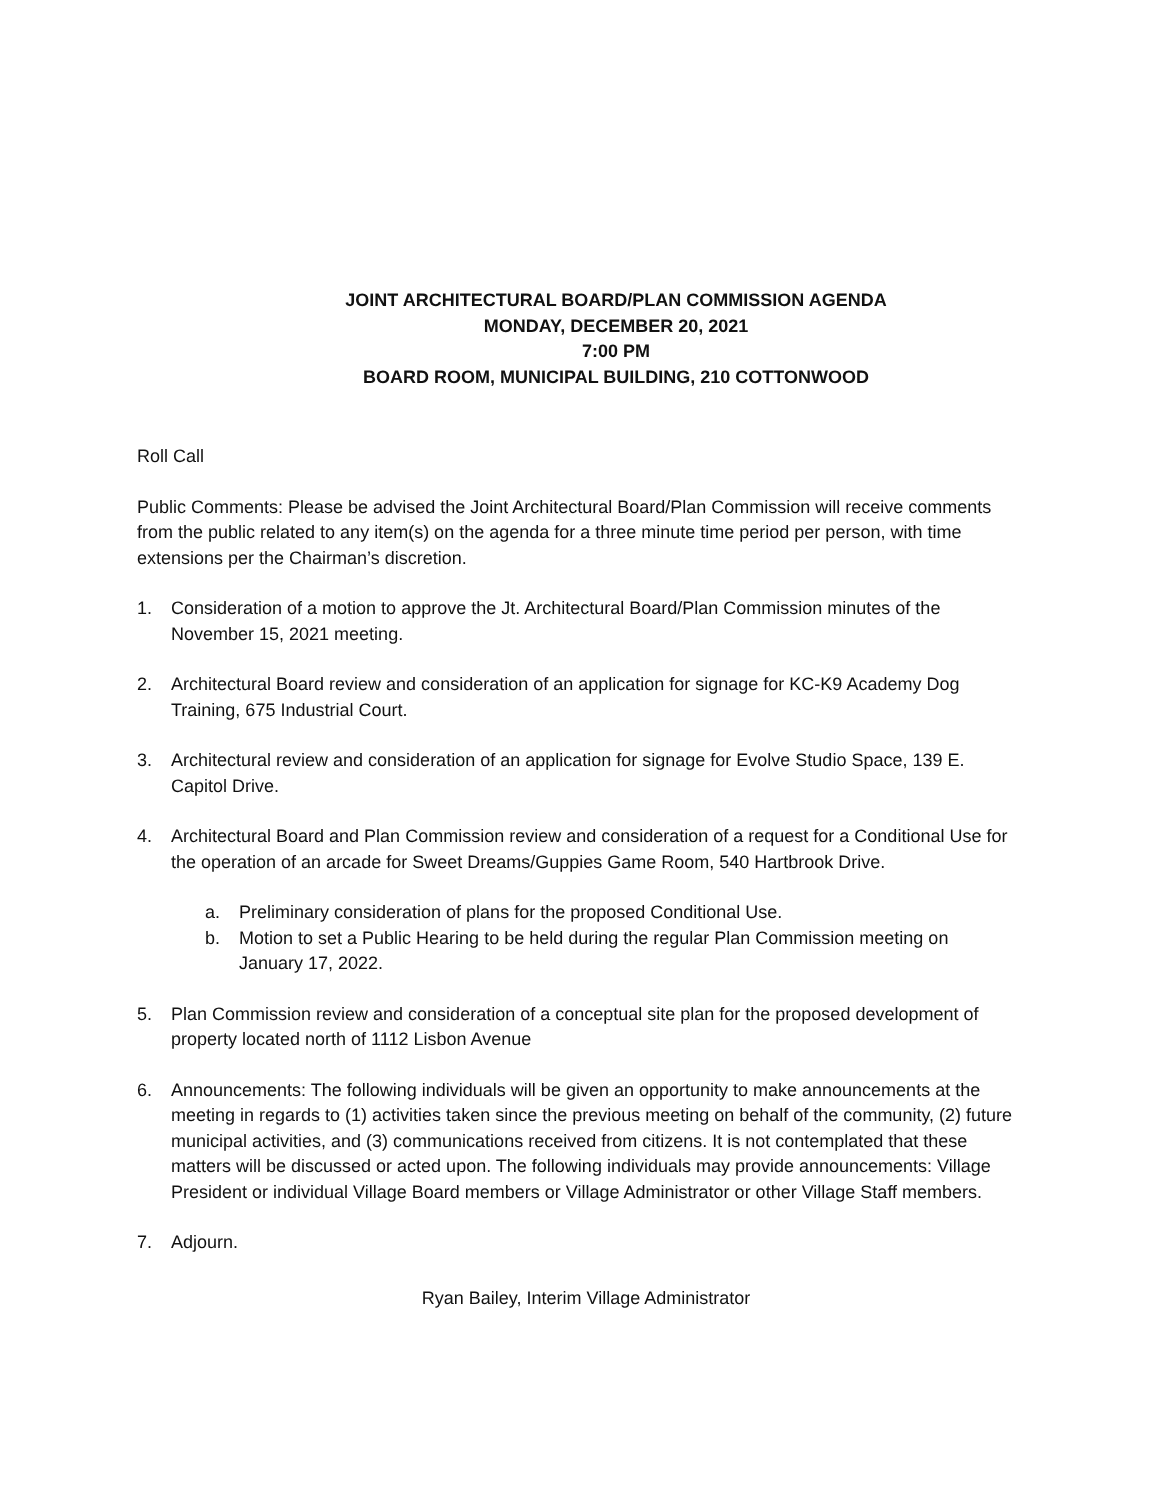JOINT ARCHITECTURAL BOARD/PLAN COMMISSION AGENDA
MONDAY, DECEMBER 20, 2021
7:00 PM
BOARD ROOM, MUNICIPAL BUILDING, 210 COTTONWOOD
Roll Call
Public Comments: Please be advised the Joint Architectural Board/Plan Commission will receive comments from the public related to any item(s) on the agenda for a three minute time period per person, with time extensions per the Chairman’s discretion.
1. Consideration of a motion to approve the Jt. Architectural Board/Plan Commission minutes of the November 15, 2021 meeting.
2. Architectural Board review and consideration of an application for signage for KC-K9 Academy Dog Training, 675 Industrial Court.
3. Architectural review and consideration of an application for signage for Evolve Studio Space, 139 E. Capitol Drive.
4. Architectural Board and Plan Commission review and consideration of a request for a Conditional Use for the operation of an arcade for Sweet Dreams/Guppies Game Room, 540 Hartbrook Drive.
a. Preliminary consideration of plans for the proposed Conditional Use.
b. Motion to set a Public Hearing to be held during the regular Plan Commission meeting on January 17, 2022.
5. Plan Commission review and consideration of a conceptual site plan for the proposed development of property located north of 1112 Lisbon Avenue
6. Announcements: The following individuals will be given an opportunity to make announcements at the meeting in regards to (1) activities taken since the previous meeting on behalf of the community, (2) future municipal activities, and (3) communications received from citizens. It is not contemplated that these matters will be discussed or acted upon. The following individuals may provide announcements: Village President or individual Village Board members or Village Administrator or other Village Staff members.
7. Adjourn.
Ryan Bailey, Interim Village Administrator